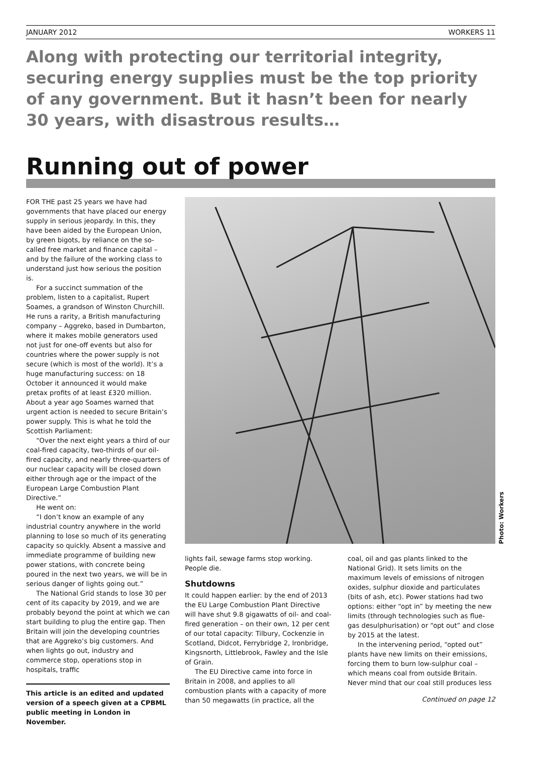JANUARY 2012 WORKERS 11
Along with protecting our territorial integrity, securing energy supplies must be the top priority of any government. But it hasn’t been for nearly 30 years, with disastrous results…
Running out of power
FOR THE past 25 years we have had governments that have placed our energy supply in serious jeopardy. In this, they have been aided by the European Union, by green bigots, by reliance on the so-called free market and finance capital – and by the failure of the working class to understand just how serious the position is.
For a succinct summation of the problem, listen to a capitalist, Rupert Soames, a grandson of Winston Churchill. He runs a rarity, a British manufacturing company – Aggreko, based in Dumbarton, where it makes mobile generators used not just for one-off events but also for countries where the power supply is not secure (which is most of the world). It’s a huge manufacturing success: on 18 October it announced it would make pretax profits of at least £320 million. About a year ago Soames warned that urgent action is needed to secure Britain’s power supply. This is what he told the Scottish Parliament:
“Over the next eight years a third of our coal-fired capacity, two-thirds of our oil-fired capacity, and nearly three-quarters of our nuclear capacity will be closed down either through age or the impact of the European Large Combustion Plant Directive.”
He went on:
“I don’t know an example of any industrial country anywhere in the world planning to lose so much of its generating capacity so quickly. Absent a massive and immediate programme of building new power stations, with concrete being poured in the next two years, we will be in serious danger of lights going out.”
The National Grid stands to lose 30 per cent of its capacity by 2019, and we are probably beyond the point at which we can start building to plug the entire gap. Then Britain will join the developing countries that are Aggreko’s big customers. And when lights go out, industry and commerce stop, operations stop in hospitals, traffic
This article is an edited and updated version of a speech given at a CPBML public meeting in London in November.
Photo: Workers
lights fail, sewage farms stop working. People die.
Shutdowns
It could happen earlier: by the end of 2013 the EU Large Combustion Plant Directive will have shut 9.8 gigawatts of oil- and coal-fired generation – on their own, 12 per cent of our total capacity: Tilbury, Cockenzie in Scotland, Didcot, Ferrybridge 2, Ironbridge, Kingsnorth, Littlebrook, Fawley and the Isle of Grain.
The EU Directive came into force in Britain in 2008, and applies to all combustion plants with a capacity of more than 50 megawatts (in practice, all the
coal, oil and gas plants linked to the National Grid). It sets limits on the maximum levels of emissions of nitrogen oxides, sulphur dioxide and particulates (bits of ash, etc). Power stations had two options: either “opt in” by meeting the new limits (through technologies such as flue-gas desulphurisation) or “opt out” and close by 2015 at the latest.
In the intervening period, “opted out” plants have new limits on their emissions, forcing them to burn low-sulphur coal – which means coal from outside Britain. Never mind that our coal still produces less
Continued on page 12